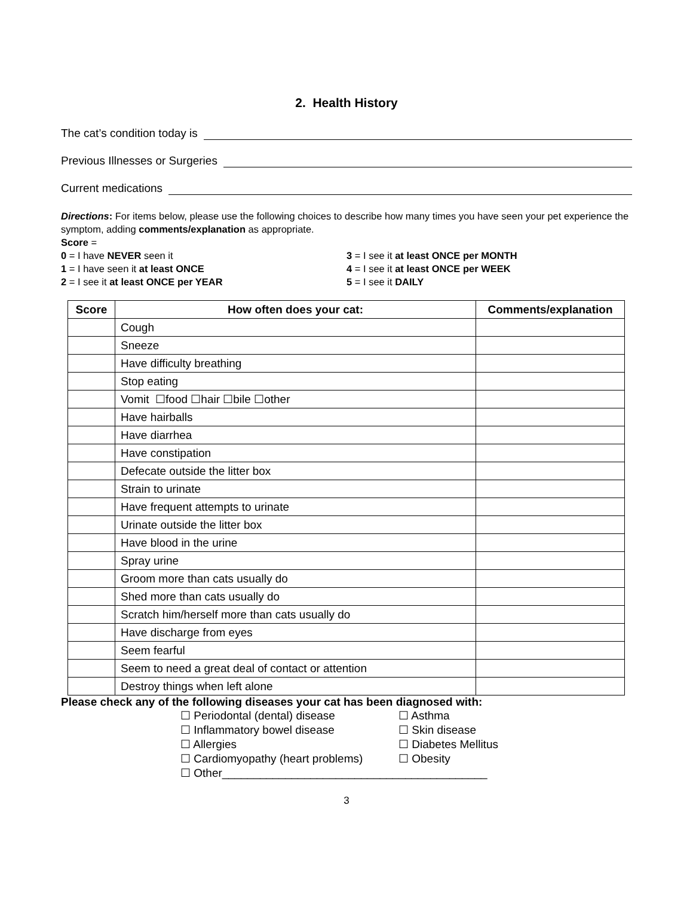2. Health History
The cat’s condition today is
Previous Illnesses or Surgeries
Current medications
Directions: For items below, please use the following choices to describe how many times you have seen your pet experience the symptom, adding comments/explanation as appropriate.
Score =
0 = I have NEVER seen it
1 = I have seen it at least ONCE
2 = I see it at least ONCE per YEAR
3 = I see it at least ONCE per MONTH
4 = I see it at least ONCE per WEEK
5 = I see it DAILY
| Score | How often does your cat: | Comments/explanation |
| --- | --- | --- |
| | Cough | |
| | Sneeze | |
| | Have difficulty breathing | |
| | Stop eating | |
| | Vomit ☐food ☐hair ☐bile ☐other | |
| | Have hairballs | |
| | Have diarrhea | |
| | Have constipation | |
| | Defecate outside the litter box | |
| | Strain to urinate | |
| | Have frequent attempts to urinate | |
| | Urinate outside the litter box | |
| | Have blood in the urine | |
| | Spray urine | |
| | Groom more than cats usually do | |
| | Shed more than cats usually do | |
| | Scratch him/herself more than cats usually do | |
| | Have discharge from eyes | |
| | Seem fearful | |
| | Seem to need a great deal of contact or attention | |
| | Destroy things when left alone | |
Please check any of the following diseases your cat has been diagnosed with:
☐ Periodontal (dental) disease
☐ Asthma
☐ Inflammatory bowel disease
☐ Skin disease
☐ Allergies
☐ Diabetes Mellitus
☐ Cardiomyopathy (heart problems)
☐ Obesity
☐ Other__________________________________________
3